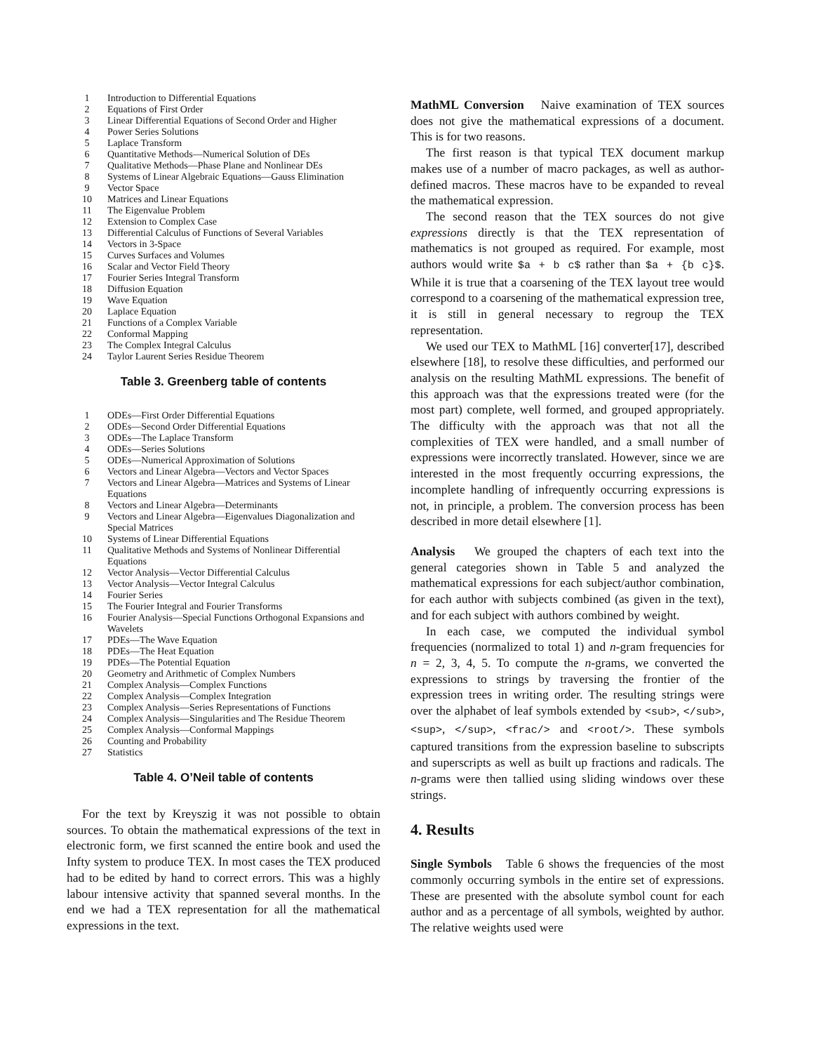| 1 | Introduction to Differential Equations |
| 2 | Equations of First Order |
| 3 | Linear Differential Equations of Second Order and Higher |
| 4 | Power Series Solutions |
| 5 | Laplace Transform |
| 6 | Quantitative Methods—Numerical Solution of DEs |
| 7 | Qualitative Methods—Phase Plane and Nonlinear DEs |
| 8 | Systems of Linear Algebraic Equations—Gauss Elimination |
| 9 | Vector Space |
| 10 | Matrices and Linear Equations |
| 11 | The Eigenvalue Problem |
| 12 | Extension to Complex Case |
| 13 | Differential Calculus of Functions of Several Variables |
| 14 | Vectors in 3-Space |
| 15 | Curves Surfaces and Volumes |
| 16 | Scalar and Vector Field Theory |
| 17 | Fourier Series Integral Transform |
| 18 | Diffusion Equation |
| 19 | Wave Equation |
| 20 | Laplace Equation |
| 21 | Functions of a Complex Variable |
| 22 | Conformal Mapping |
| 23 | The Complex Integral Calculus |
| 24 | Taylor Laurent Series Residue Theorem |
Table 3. Greenberg table of contents
| 1 | ODEs—First Order Differential Equations |
| 2 | ODEs—Second Order Differential Equations |
| 3 | ODEs—The Laplace Transform |
| 4 | ODEs—Series Solutions |
| 5 | ODEs—Numerical Approximation of Solutions |
| 6 | Vectors and Linear Algebra—Vectors and Vector Spaces |
| 7 | Vectors and Linear Algebra—Matrices and Systems of Linear Equations |
| 8 | Vectors and Linear Algebra—Determinants |
| 9 | Vectors and Linear Algebra—Eigenvalues Diagonalization and Special Matrices |
| 10 | Systems of Linear Differential Equations |
| 11 | Qualitative Methods and Systems of Nonlinear Differential Equations |
| 12 | Vector Analysis—Vector Differential Calculus |
| 13 | Vector Analysis—Vector Integral Calculus |
| 14 | Fourier Series |
| 15 | The Fourier Integral and Fourier Transforms |
| 16 | Fourier Analysis—Special Functions Orthogonal Expansions and Wavelets |
| 17 | PDEs—The Wave Equation |
| 18 | PDEs—The Heat Equation |
| 19 | PDEs—The Potential Equation |
| 20 | Geometry and Arithmetic of Complex Numbers |
| 21 | Complex Analysis—Complex Functions |
| 22 | Complex Analysis—Complex Integration |
| 23 | Complex Analysis—Series Representations of Functions |
| 24 | Complex Analysis—Singularities and The Residue Theorem |
| 25 | Complex Analysis—Conformal Mappings |
| 26 | Counting and Probability |
| 27 | Statistics |
Table 4. O’Neil table of contents
For the text by Kreyszig it was not possible to obtain sources. To obtain the mathematical expressions of the text in electronic form, we first scanned the entire book and used the Infty system to produce TEX. In most cases the TEX produced had to be edited by hand to correct errors. This was a highly labour intensive activity that spanned several months. In the end we had a TEX representation for all the mathematical expressions in the text.
MathML Conversion Naive examination of TEX sources does not give the mathematical expressions of a document. This is for two reasons.
The first reason is that typical TEX document markup makes use of a number of macro packages, as well as author-defined macros. These macros have to be expanded to reveal the mathematical expression.
The second reason that the TEX sources do not give expressions directly is that the TEX representation of mathematics is not grouped as required. For example, most authors would write $a + b c$ rather than $a + {b c}$. While it is true that a coarsening of the TEX layout tree would correspond to a coarsening of the mathematical expression tree, it is still in general necessary to regroup the TEX representation.
We used our TEX to MathML [16] converter[17], described elsewhere [18], to resolve these difficulties, and performed our analysis on the resulting MathML expressions. The benefit of this approach was that the expressions treated were (for the most part) complete, well formed, and grouped appropriately. The difficulty with the approach was that not all the complexities of TEX were handled, and a small number of expressions were incorrectly translated. However, since we are interested in the most frequently occurring expressions, the incomplete handling of infrequently occurring expressions is not, in principle, a problem. The conversion process has been described in more detail elsewhere [1].
Analysis We grouped the chapters of each text into the general categories shown in Table 5 and analyzed the mathematical expressions for each subject/author combination, for each author with subjects combined (as given in the text), and for each subject with authors combined by weight.
In each case, we computed the individual symbol frequencies (normalized to total 1) and n-gram frequencies for n = 2, 3, 4, 5. To compute the n-grams, we converted the expressions to strings by traversing the frontier of the expression trees in writing order. The resulting strings were over the alphabet of leaf symbols extended by <sub>, </sub>, <sup>, </sup>, <frac/> and <root/>. These symbols captured transitions from the expression baseline to subscripts and superscripts as well as built up fractions and radicals. The n-grams were then tallied using sliding windows over these strings.
4. Results
Single Symbols Table 6 shows the frequencies of the most commonly occurring symbols in the entire set of expressions. These are presented with the absolute symbol count for each author and as a percentage of all symbols, weighted by author. The relative weights used were